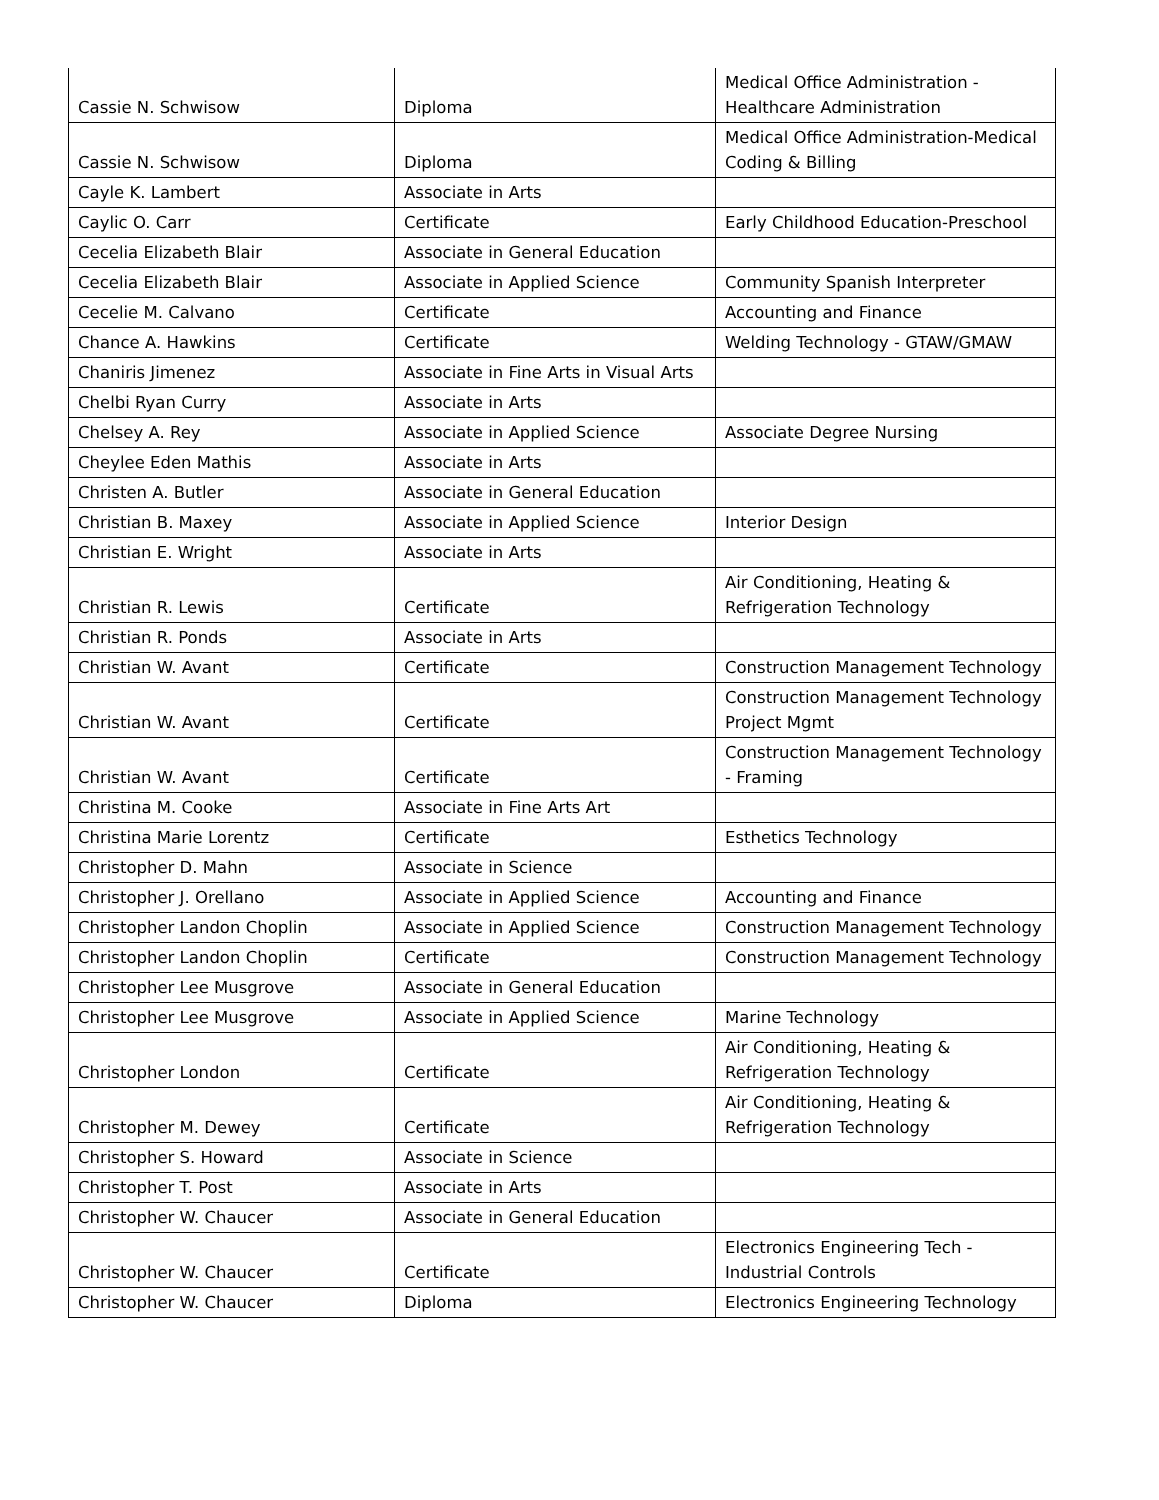| Cassie N. Schwisow | Diploma | Medical Office Administration - Healthcare Administration |
| Cassie N. Schwisow | Diploma | Medical Office Administration-Medical Coding & Billing |
| Cayle K. Lambert | Associate in Arts | |
| Caylic O. Carr | Certificate | Early Childhood Education-Preschool |
| Cecelia Elizabeth Blair | Associate in General Education | |
| Cecelia Elizabeth Blair | Associate in Applied Science | Community Spanish Interpreter |
| Cecelie M. Calvano | Certificate | Accounting and Finance |
| Chance A. Hawkins | Certificate | Welding Technology - GTAW/GMAW |
| Chaniris Jimenez | Associate in Fine Arts in Visual Arts | |
| Chelbi Ryan Curry | Associate in Arts | |
| Chelsey A. Rey | Associate in Applied Science | Associate Degree Nursing |
| Cheylee Eden Mathis | Associate in Arts | |
| Christen A. Butler | Associate in General Education | |
| Christian B. Maxey | Associate in Applied Science | Interior Design |
| Christian E. Wright | Associate in Arts | |
| Christian R. Lewis | Certificate | Air Conditioning, Heating & Refrigeration Technology |
| Christian R. Ponds | Associate in Arts | |
| Christian W. Avant | Certificate | Construction Management Technology |
| Christian W. Avant | Certificate | Construction Management Technology Project Mgmt |
| Christian W. Avant | Certificate | Construction Management Technology - Framing |
| Christina M. Cooke | Associate in Fine Arts Art | |
| Christina Marie Lorentz | Certificate | Esthetics Technology |
| Christopher D. Mahn | Associate in Science | |
| Christopher J. Orellano | Associate in Applied Science | Accounting and Finance |
| Christopher Landon Choplin | Associate in Applied Science | Construction Management Technology |
| Christopher Landon Choplin | Certificate | Construction Management Technology |
| Christopher Lee Musgrove | Associate in General Education | |
| Christopher Lee Musgrove | Associate in Applied Science | Marine Technology |
| Christopher London | Certificate | Air Conditioning, Heating & Refrigeration Technology |
| Christopher M. Dewey | Certificate | Air Conditioning, Heating & Refrigeration Technology |
| Christopher S. Howard | Associate in Science | |
| Christopher T. Post | Associate in Arts | |
| Christopher W. Chaucer | Associate in General Education | |
| Christopher W. Chaucer | Certificate | Electronics Engineering Tech - Industrial Controls |
| Christopher W. Chaucer | Diploma | Electronics Engineering Technology |